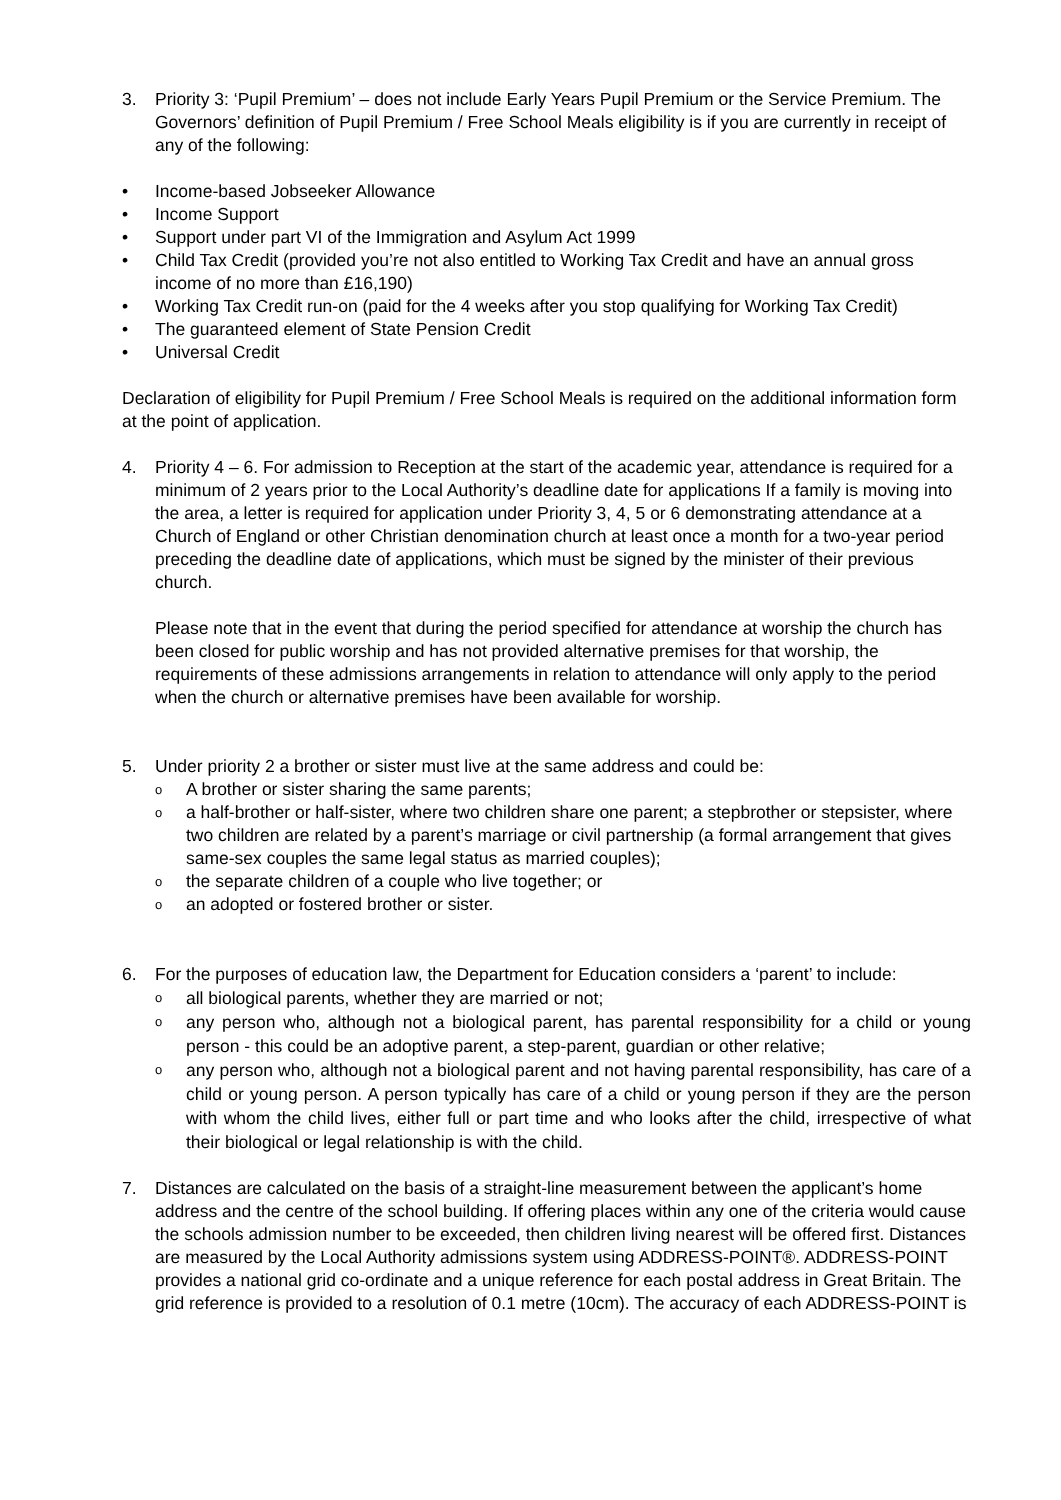3. Priority 3: ‘Pupil Premium’ – does not include Early Years Pupil Premium or the Service Premium. The Governors’ definition of Pupil Premium / Free School Meals eligibility is if you are currently in receipt of any of the following:
• Income-based Jobseeker Allowance
• Income Support
• Support under part VI of the Immigration and Asylum Act 1999
• Child Tax Credit (provided you’re not also entitled to Working Tax Credit and have an annual gross income of no more than £16,190)
• Working Tax Credit run-on (paid for the 4 weeks after you stop qualifying for Working Tax Credit)
• The guaranteed element of State Pension Credit
• Universal Credit
Declaration of eligibility for Pupil Premium / Free School Meals is required on the additional information form at the point of application.
4. Priority 4 – 6. For admission to Reception at the start of the academic year, attendance is required for a minimum of 2 years prior to the Local Authority’s deadline date for applications If a family is moving into the area, a letter is required for application under Priority 3, 4, 5 or 6 demonstrating attendance at a Church of England or other Christian denomination church at least once a month for a two-year period preceding the deadline date of applications, which must be signed by the minister of their previous church.
Please note that in the event that during the period specified for attendance at worship the church has been closed for public worship and has not provided alternative premises for that worship, the requirements of these admissions arrangements in relation to attendance will only apply to the period when the church or alternative premises have been available for worship.
5. Under priority 2 a brother or sister must live at the same address and could be:
o
A brother or sister sharing the same parents;
o
a half-brother or half-sister, where two children share one parent; a stepbrother or stepsister, where two children are related by a parent’s marriage or civil partnership (a formal arrangement that gives same-sex couples the same legal status as married couples);
o
the separate children of a couple who live together; or
o
an adopted or fostered brother or sister.
6. For the purposes of education law, the Department for Education considers a ‘parent’ to include:
o
all biological parents, whether they are married or not;
o
any person who, although not a biological parent, has parental responsibility for a child or young person - this could be an adoptive parent, a step-parent, guardian or other relative;
o
any person who, although not a biological parent and not having parental responsibility, has care of a child or young person. A person typically has care of a child or young person if they are the person with whom the child lives, either full or part time and who looks after the child, irrespective of what their biological or legal relationship is with the child.
7. Distances are calculated on the basis of a straight-line measurement between the applicant’s home address and the centre of the school building. If offering places within any one of the criteria would cause the schools admission number to be exceeded, then children living nearest will be offered first. Distances are measured by the Local Authority admissions system using ADDRESS-POINT®. ADDRESS-POINT provides a national grid co-ordinate and a unique reference for each postal address in Great Britain. The grid reference is provided to a resolution of 0.1 metre (10cm). The accuracy of each ADDRESS-POINT is